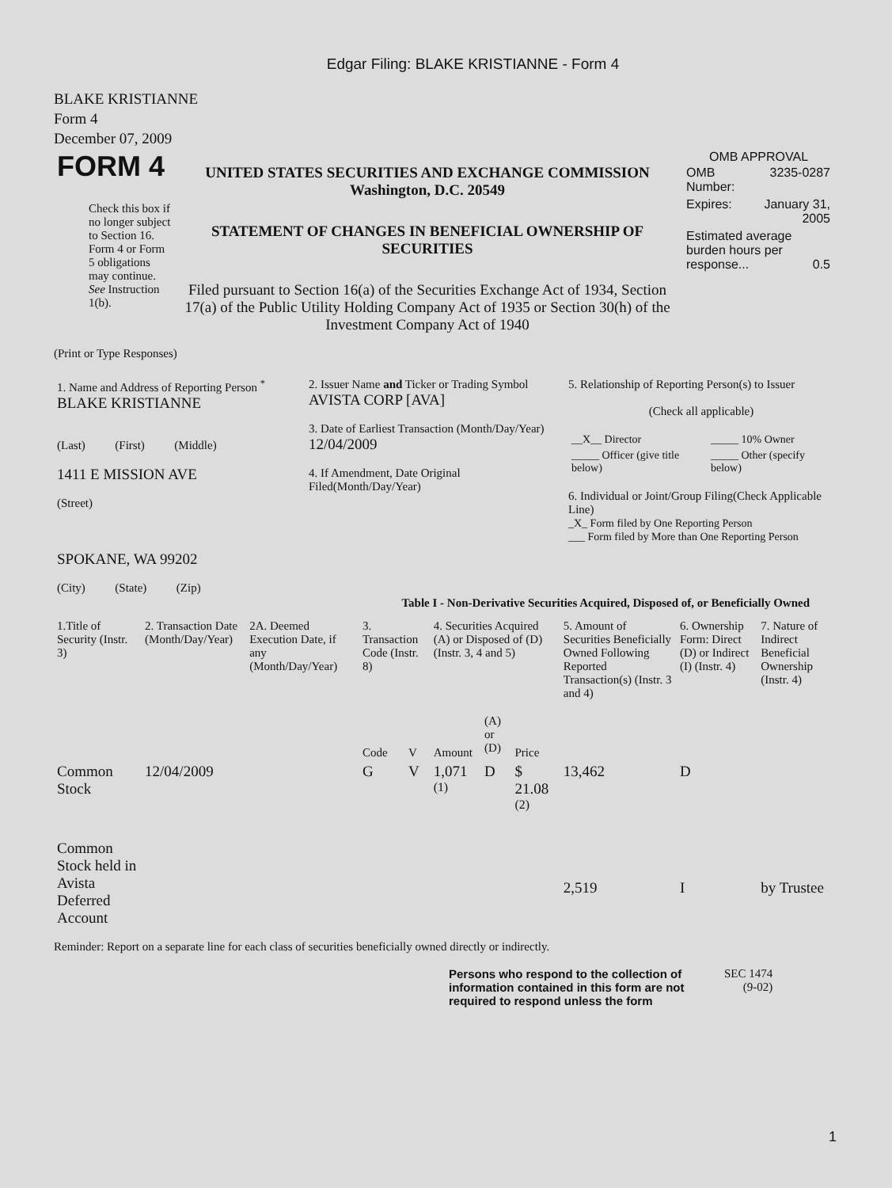Edgar Filing: BLAKE KRISTIANNE - Form 4
BLAKE KRISTIANNE
Form 4
December 07, 2009
| FORM 4 Check this box if no longer subject to Section 16. Form 4 or Form 5 obligations may continue. See Instruction 1(b). | UNITED STATES SECURITIES AND EXCHANGE COMMISSION Washington, D.C. 20549 STATEMENT OF CHANGES IN BENEFICIAL OWNERSHIP OF SECURITIES Filed pursuant to Section 16(a) of the Securities Exchange Act of 1934, Section 17(a) of the Public Utility Holding Company Act of 1935 or Section 30(h) of the Investment Company Act of 1940 | OMB APPROVAL / OMB Number: / 3235-0287 / / Expires: / January 31, 2005 / / Estimated average burden hours per response... 0.5 / / |
(Print or Type Responses)
| 1. Name and Address of Reporting Person <sup>*</sup> BLAKE KRISTIANNE (Last) (First) (Middle) 1411 E MISSION AVE (Street) SPOKANE, WA 99202 (City) (State) (Zip) | 2. Issuer Name and Ticker or Trading Symbol AVISTA CORP [AVA] 3. Date of Earliest Transaction (Month/Day/Year) 12/04/2009 4. If Amendment, Date Original Filed(Month/Day/Year) | 5. Relationship of Reporting Person(s) to Issuer (Check all applicable) / __X__ Director / _____ 10% Owner / / _____ Officer (give title below) / _____ Other (specify below) / 6. Individual or Joint/Group Filing(Check Applicable Line) _X_ Form filed by One Reporting Person ___ Form filed by More than One Reporting Person |
Table I - Non-Derivative Securities Acquired, Disposed of, or Beneficially Owned
| 1.Title of Security (Instr. 3) | 2. Transaction Date (Month/Day/Year) | 2A. Deemed Execution Date, if any (Month/Day/Year) | 3. Transaction Code (Instr. 8) | | 4. Securities Acquired (A) or Disposed of (D) (Instr. 3, 4 and 5) | | | 5. Amount of Securities Beneficially Owned Following Reported Transaction(s) (Instr. 3 and 4) | 6. Ownership Form: Direct (D) or Indirect (I) (Instr. 4) | 7. Nature of Indirect Beneficial Ownership (Instr. 4) |
| --- | --- | --- | --- | --- | --- | --- | --- | --- | --- | --- |
| | | | Code | V | Amount | (A) or (D) | Price | | | |
| Common Stock | 12/04/2009 | | G | V | 1,071 <sup>(1)</sup> | D | $ 21.08 <sup>(2)</sup> | 13,462 | D | |
| Common Stock held in Avista Deferred Account | | | | | | | | 2,519 | I | by Trustee |
Reminder: Report on a separate line for each class of securities beneficially owned directly or indirectly.
| Persons who respond to the collection of information contained in this form are not required to respond unless the form | SEC 1474 (9-02) |
1